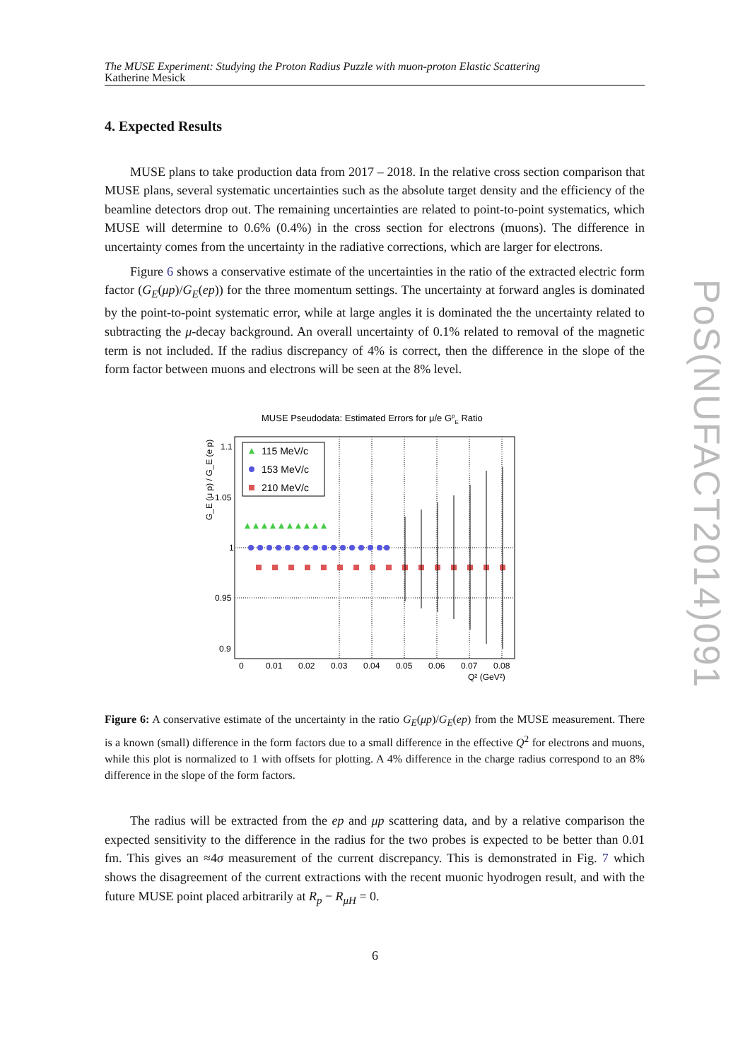The MUSE Experiment: Studying the Proton Radius Puzzle with muon-proton Elastic Scattering
Katherine Mesick
4. Expected Results
MUSE plans to take production data from 2017 – 2018. In the relative cross section comparison that MUSE plans, several systematic uncertainties such as the absolute target density and the efficiency of the beamline detectors drop out. The remaining uncertainties are related to point-to-point systematics, which MUSE will determine to 0.6% (0.4%) in the cross section for electrons (muons). The difference in uncertainty comes from the uncertainty in the radiative corrections, which are larger for electrons.
Figure 6 shows a conservative estimate of the uncertainties in the ratio of the extracted electric form factor (G<sub>E</sub>(μp)/G<sub>E</sub>(ep)) for the three momentum settings. The uncertainty at forward angles is dominated by the point-to-point systematic error, while at large angles it is dominated the the uncertainty related to subtracting the μ-decay background. An overall uncertainty of 0.1% related to removal of the magnetic term is not included. If the radius discrepancy of 4% is correct, then the difference in the slope of the form factor between muons and electrons will be seen at the 8% level.
MUSE Pseudodata: Estimated Errors for μ/e GpE Ratio
1.1
1.05
1
0.95
0.9
0
0.01
0.02
0.03
0.04
0.05
0.06
0.07
0.08
Q² (GeV²)
G_E (μ p) / G_E (e p)
115 MeV/c
153 MeV/c
210 MeV/c
Figure 6: A conservative estimate of the uncertainty in the ratio G<sub>E</sub>(μp)/G<sub>E</sub>(ep) from the MUSE measurement. There is a known (small) difference in the form factors due to a small difference in the effective Q<sup>2</sup> for electrons and muons, while this plot is normalized to 1 with offsets for plotting. A 4% difference in the charge radius correspond to an 8% difference in the slope of the form factors.
The radius will be extracted from the ep and μp scattering data, and by a relative comparison the expected sensitivity to the difference in the radius for the two probes is expected to be better than 0.01 fm. This gives an ≈4σ measurement of the current discrepancy. This is demonstrated in Fig. 7 which shows the disagreement of the current extractions with the recent muonic hyodrogen result, and with the future MUSE point placed arbitrarily at R<sub>p</sub> − R<sub>μH</sub> = 0.
PoS(NUFACT2014)091
6